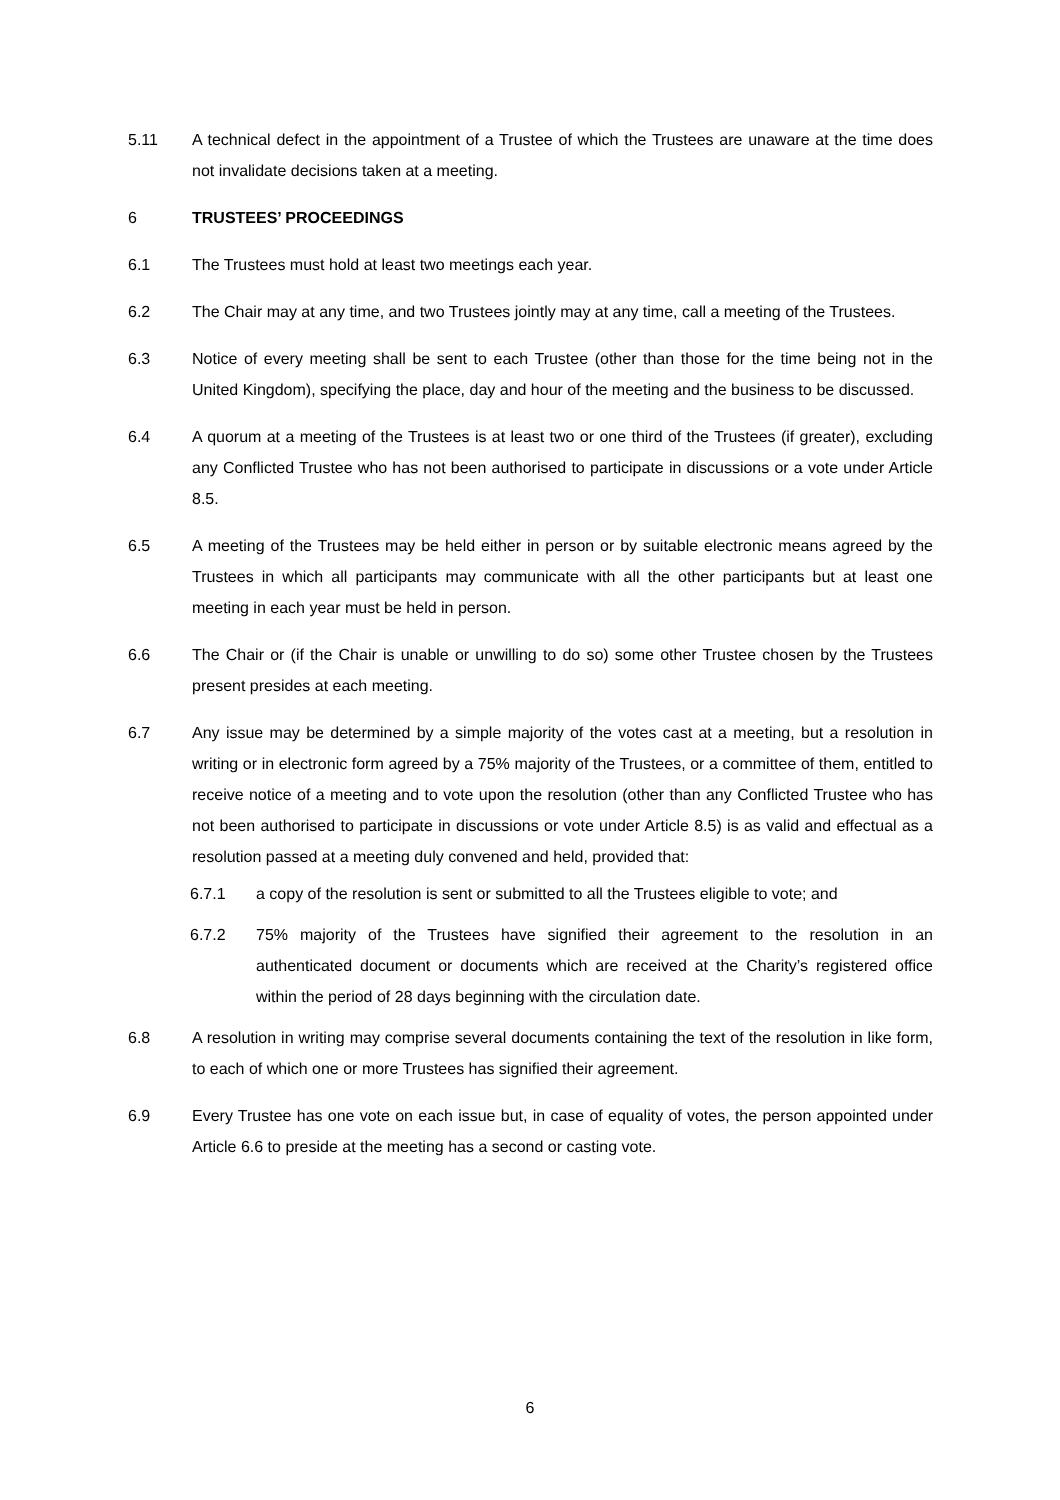5.11 A technical defect in the appointment of a Trustee of which the Trustees are unaware at the time does not invalidate decisions taken at a meeting.
6 TRUSTEES’ PROCEEDINGS
6.1 The Trustees must hold at least two meetings each year.
6.2 The Chair may at any time, and two Trustees jointly may at any time, call a meeting of the Trustees.
6.3 Notice of every meeting shall be sent to each Trustee (other than those for the time being not in the United Kingdom), specifying the place, day and hour of the meeting and the business to be discussed.
6.4 A quorum at a meeting of the Trustees is at least two or one third of the Trustees (if greater), excluding any Conflicted Trustee who has not been authorised to participate in discussions or a vote under Article 8.5.
6.5 A meeting of the Trustees may be held either in person or by suitable electronic means agreed by the Trustees in which all participants may communicate with all the other participants but at least one meeting in each year must be held in person.
6.6 The Chair or (if the Chair is unable or unwilling to do so) some other Trustee chosen by the Trustees present presides at each meeting.
6.7 Any issue may be determined by a simple majority of the votes cast at a meeting, but a resolution in writing or in electronic form agreed by a 75% majority of the Trustees, or a committee of them, entitled to receive notice of a meeting and to vote upon the resolution (other than any Conflicted Trustee who has not been authorised to participate in discussions or vote under Article 8.5) is as valid and effectual as a resolution passed at a meeting duly convened and held, provided that:
6.7.1 a copy of the resolution is sent or submitted to all the Trustees eligible to vote; and
6.7.2 75% majority of the Trustees have signified their agreement to the resolution in an authenticated document or documents which are received at the Charity’s registered office within the period of 28 days beginning with the circulation date.
6.8 A resolution in writing may comprise several documents containing the text of the resolution in like form, to each of which one or more Trustees has signified their agreement.
6.9 Every Trustee has one vote on each issue but, in case of equality of votes, the person appointed under Article 6.6 to preside at the meeting has a second or casting vote.
6